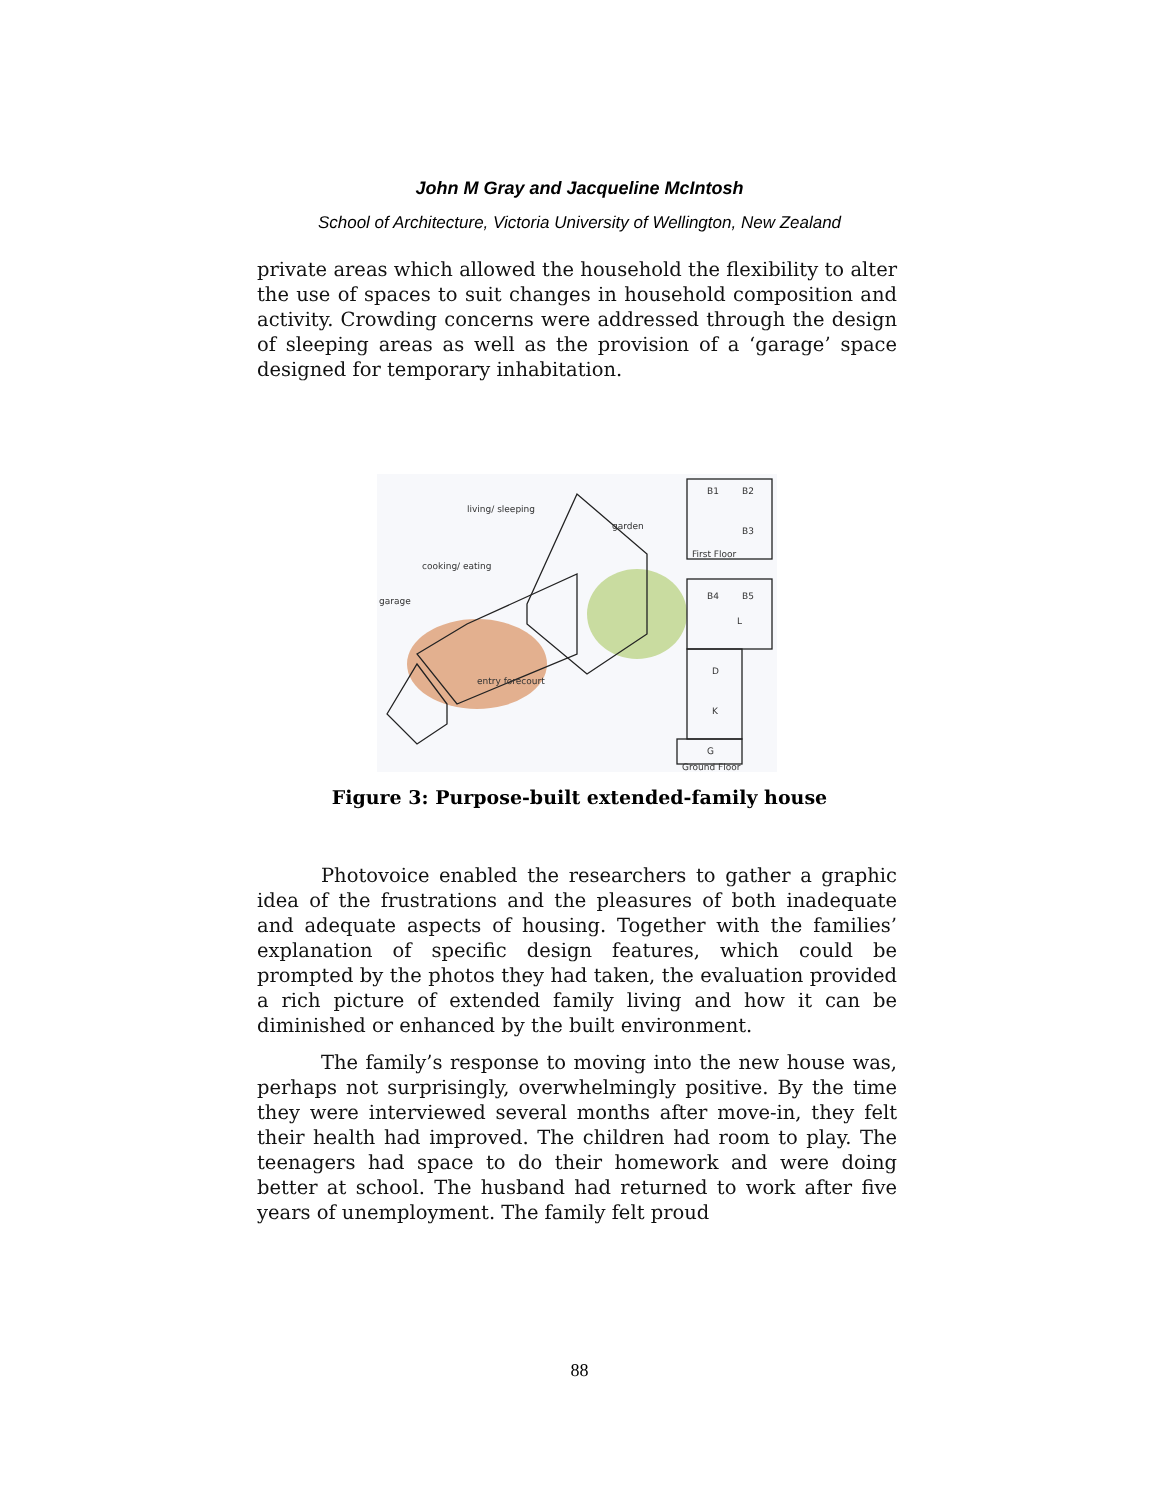John M Gray and Jacqueline McIntosh
School of Architecture, Victoria University of Wellington, New Zealand
private areas which allowed the household the flexibility to alter the use of spaces to suit changes in household composition and activity. Crowding concerns were addressed through the design of sleeping areas as well as the provision of a ‘garage’ space designed for temporary inhabitation.
living/ sleeping
garden
cooking/ eating
garage
entry forecourt
B1
B2
B3
First Floor
B4
B5
L
D
K
G
Ground Floor
Figure 3: Purpose-built extended-family house
Photovoice enabled the researchers to gather a graphic idea of the frustrations and the pleasures of both inadequate and adequate aspects of housing. Together with the families’ explanation of specific design features, which could be prompted by the photos they had taken, the evaluation provided a rich picture of extended family living and how it can be diminished or enhanced by the built environment.
The family’s response to moving into the new house was, perhaps not surprisingly, overwhelmingly positive. By the time they were interviewed several months after move-in, they felt their health had improved. The children had room to play. The teenagers had space to do their homework and were doing better at school. The husband had returned to work after five years of unemployment. The family felt proud
88